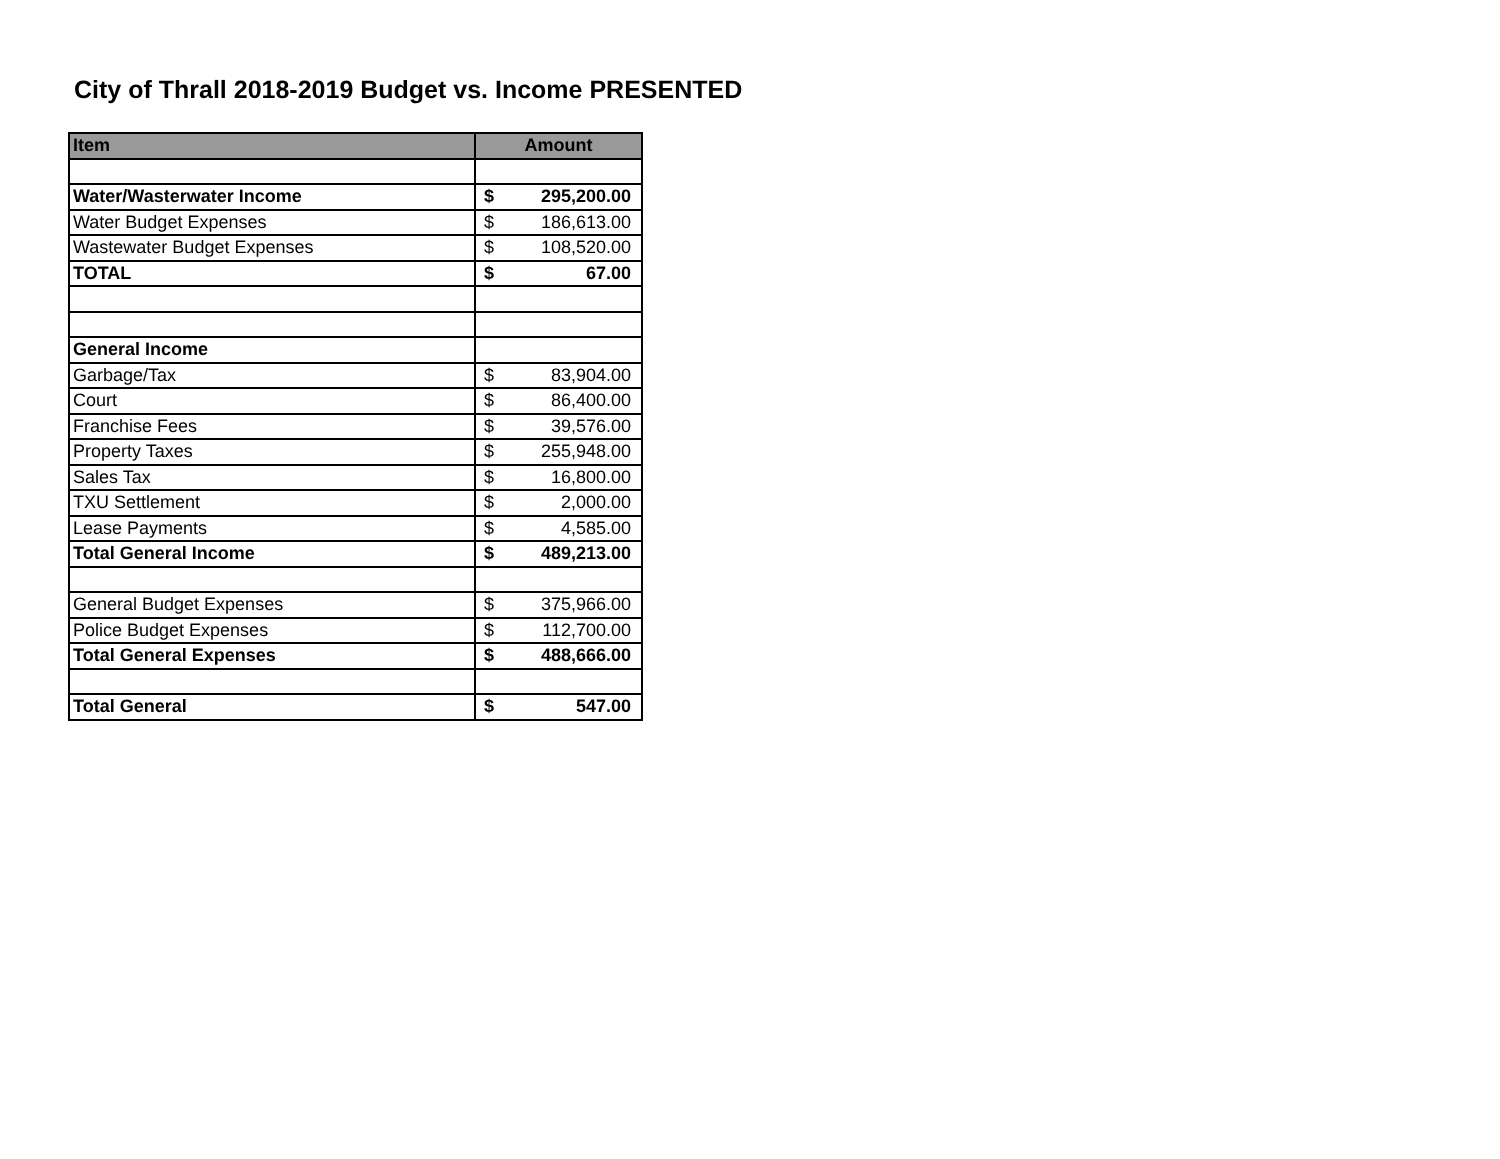City of Thrall 2018-2019 Budget vs. Income PRESENTED
| Item | Amount |
| --- | --- |
| Water/Wasterwater Income | $ 295,200.00 |
| Water Budget Expenses | $ 186,613.00 |
| Wastewater Budget Expenses | $ 108,520.00 |
| TOTAL | $ 67.00 |
| General Income | |
| Garbage/Tax | $ 83,904.00 |
| Court | $ 86,400.00 |
| Franchise Fees | $ 39,576.00 |
| Property Taxes | $ 255,948.00 |
| Sales Tax | $ 16,800.00 |
| TXU Settlement | $ 2,000.00 |
| Lease Payments | $ 4,585.00 |
| Total General Income | $ 489,213.00 |
| General Budget Expenses | $ 375,966.00 |
| Police Budget Expenses | $ 112,700.00 |
| Total General Expenses | $ 488,666.00 |
| Total General | $ 547.00 |